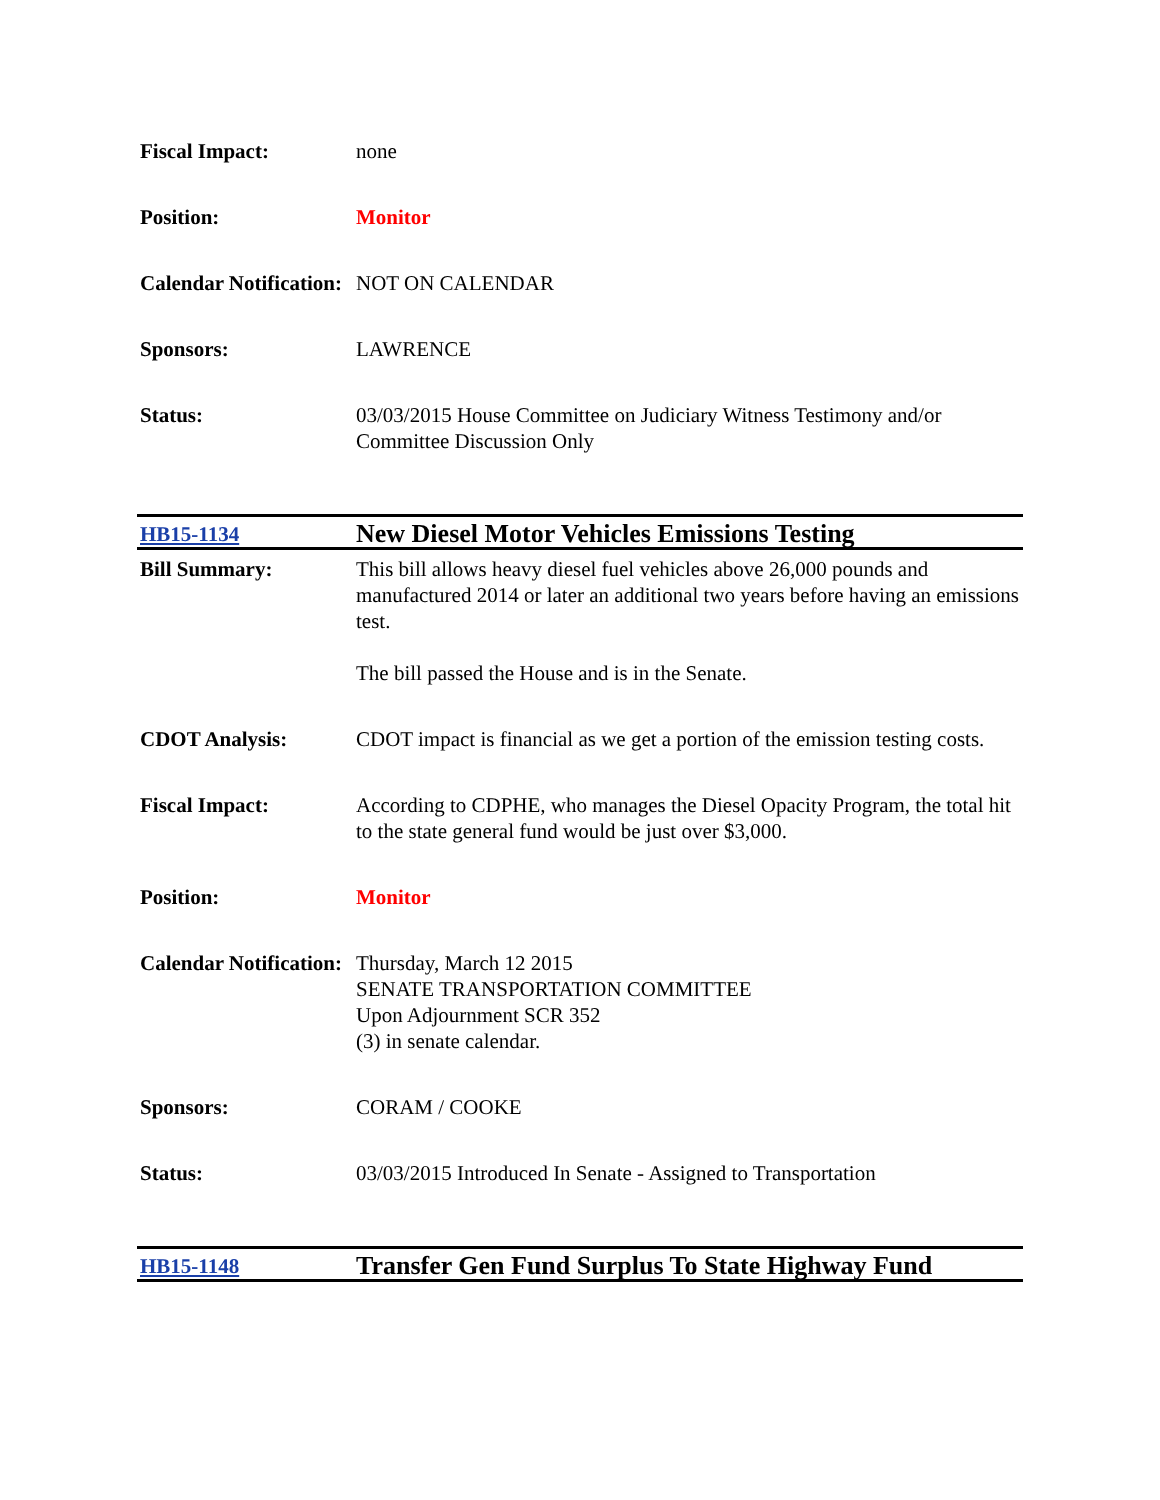| Fiscal Impact: | none |
| Position: | Monitor |
| Calendar Notification: | NOT ON CALENDAR |
| Sponsors: | LAWRENCE |
| Status: | 03/03/2015 House Committee on Judiciary Witness Testimony and/or Committee Discussion Only |
| HB15-1134 | New Diesel Motor Vehicles Emissions Testing |
| Bill Summary: | This bill allows heavy diesel fuel vehicles above 26,000 pounds and manufactured 2014 or later an additional two years before having an emissions test. The bill passed the House and is in the Senate. |
| CDOT Analysis: | CDOT impact is financial as we get a portion of the emission testing costs. |
| Fiscal Impact: | According to CDPHE, who manages the Diesel Opacity Program, the total hit to the state general fund would be just over $3,000. |
| Position: | Monitor |
| Calendar Notification: | Thursday, March 12 2015 SENATE TRANSPORTATION COMMITTEE Upon Adjournment SCR 352 (3) in senate calendar. |
| Sponsors: | CORAM / COOKE |
| Status: | 03/03/2015 Introduced In Senate - Assigned to Transportation |
| HB15-1148 | Transfer Gen Fund Surplus To State Highway Fund |